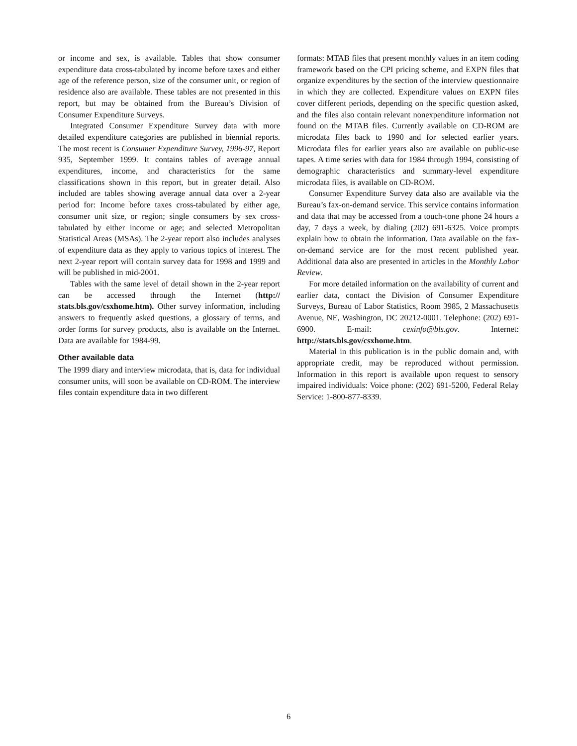or income and sex, is available. Tables that show consumer expenditure data cross-tabulated by income before taxes and either age of the reference person, size of the consumer unit, or region of residence also are available. These tables are not presented in this report, but may be obtained from the Bureau’s Division of Consumer Expenditure Surveys.
Integrated Consumer Expenditure Survey data with more detailed expenditure categories are published in biennial reports. The most recent is Consumer Expenditure Survey, 1996-97, Report 935, September 1999. It contains tables of average annual expenditures, income, and characteristics for the same classifications shown in this report, but in greater detail. Also included are tables showing average annual data over a 2-year period for: Income before taxes cross-tabulated by either age, consumer unit size, or region; single consumers by sex cross-tabulated by either income or age; and selected Metropolitan Statistical Areas (MSAs). The 2-year report also includes analyses of expenditure data as they apply to various topics of interest. The next 2-year report will contain survey data for 1998 and 1999 and will be published in mid-2001.
Tables with the same level of detail shown in the 2-year report can be accessed through the Internet (http:// stats.bls.gov/csxhome.htm). Other survey information, including answers to frequently asked questions, a glossary of terms, and order forms for survey products, also is available on the Internet. Data are available for 1984-99.
Other available data
The 1999 diary and interview microdata, that is, data for individual consumer units, will soon be available on CD-ROM. The interview files contain expenditure data in two different
formats: MTAB files that present monthly values in an item coding framework based on the CPI pricing scheme, and EXPN files that organize expenditures by the section of the interview questionnaire in which they are collected. Expenditure values on EXPN files cover different periods, depending on the specific question asked, and the files also contain relevant nonexpenditure information not found on the MTAB files. Currently available on CD-ROM are microdata files back to 1990 and for selected earlier years. Microdata files for earlier years also are available on public-use tapes. A time series with data for 1984 through 1994, consisting of demographic characteristics and summary-level expenditure microdata files, is available on CD-ROM.
Consumer Expenditure Survey data also are available via the Bureau’s fax-on-demand service. This service contains information and data that may be accessed from a touch-tone phone 24 hours a day, 7 days a week, by dialing (202) 691-6325. Voice prompts explain how to obtain the information. Data available on the fax-on-demand service are for the most recent published year. Additional data also are presented in articles in the Monthly Labor Review.
For more detailed information on the availability of current and earlier data, contact the Division of Consumer Expenditure Surveys, Bureau of Labor Statistics, Room 3985, 2 Massachusetts Avenue, NE, Washington, DC 20212-0001. Telephone: (202) 691-6900. E-mail: cexinfo@bls.gov. Internet: http://stats.bls.gov/csxhome.htm.
Material in this publication is in the public domain and, with appropriate credit, may be reproduced without permission. Information in this report is available upon request to sensory impaired individuals: Voice phone: (202) 691-5200, Federal Relay Service: 1-800-877-8339.
6